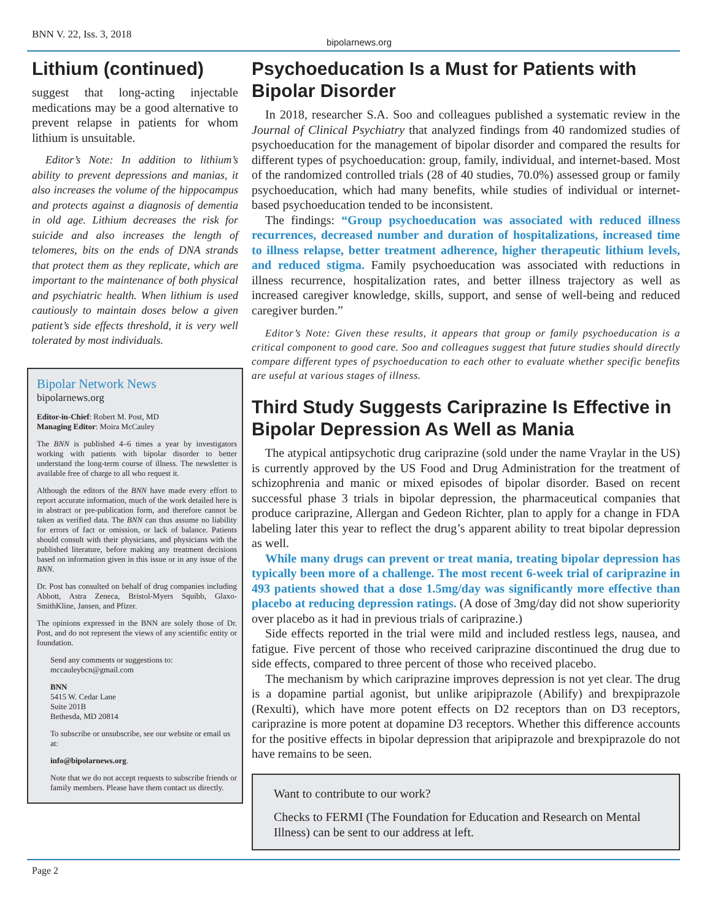BNN V. 22, Iss. 3, 2018 bipolarnews.org
Lithium (continued)
suggest that long-acting injectable medications may be a good alternative to prevent relapse in patients for whom lithium is unsuitable.
Editor’s Note: In addition to lithium’s ability to prevent depressions and manias, it also increases the volume of the hippocampus and protects against a diagnosis of dementia in old age. Lithium decreases the risk for suicide and also increases the length of telomeres, bits on the ends of DNA strands that protect them as they replicate, which are important to the maintenance of both physical and psychiatric health. When lithium is used cautiously to maintain doses below a given patient’s side effects threshold, it is very well tolerated by most individuals.
Bipolar Network News
bipolarnews.org
Editor-in-Chief: Robert M. Post, MD
Managing Editor: Moira McCauley
The BNN is published 4–6 times a year by investigators working with patients with bipolar disorder to better understand the long-term course of illness. The newsletter is available free of charge to all who request it.
Although the editors of the BNN have made every effort to report accurate information, much of the work detailed here is in abstract or pre-publication form, and therefore cannot be taken as verified data. The BNN can thus assume no liability for errors of fact or omission, or lack of balance. Patients should consult with their physicians, and physicians with the published literature, before making any treatment decisions based on information given in this issue or in any issue of the BNN.
Dr. Post has consulted on behalf of drug companies including Abbott, Astra Zeneca, Bristol-Myers Squibb, Glaxo-SmithKline, Jansen, and Pfizer.
The opinions expressed in the BNN are solely those of Dr. Post, and do not represent the views of any scientific entity or foundation.
Send any comments or suggestions to:
mccauleybcn@gmail.com
BNN
5415 W. Cedar Lane
Suite 201B
Bethesda, MD 20814
To subscribe or unsubscribe, see our website or email us at:
info@bipolarnews.org.
Note that we do not accept requests to subscribe friends or family members. Please have them contact us directly.
Psychoeducation Is a Must for Patients with Bipolar Disorder
In 2018, researcher S.A. Soo and colleagues published a systematic review in the Journal of Clinical Psychiatry that analyzed findings from 40 randomized studies of psychoeducation for the management of bipolar disorder and compared the results for different types of psychoeducation: group, family, individual, and internet-based. Most of the randomized controlled trials (28 of 40 studies, 70.0%) assessed group or family psychoeducation, which had many benefits, while studies of individual or internet-based psychoeducation tended to be inconsistent.
The findings: “Group psychoeducation was associated with reduced illness recurrences, decreased number and duration of hospitalizations, increased time to illness relapse, better treatment adherence, higher therapeutic lithium levels, and reduced stigma. Family psychoeducation was associated with reductions in illness recurrence, hospitalization rates, and better illness trajectory as well as increased caregiver knowledge, skills, support, and sense of well-being and reduced caregiver burden.”
Editor’s Note: Given these results, it appears that group or family psychoeducation is a critical component to good care. Soo and colleagues suggest that future studies should directly compare different types of psychoeducation to each other to evaluate whether specific benefits are useful at various stages of illness.
Third Study Suggests Cariprazine Is Effective in Bipolar Depression As Well as Mania
The atypical antipsychotic drug cariprazine (sold under the name Vraylar in the US) is currently approved by the US Food and Drug Administration for the treatment of schizophrenia and manic or mixed episodes of bipolar disorder. Based on recent successful phase 3 trials in bipolar depression, the pharmaceutical companies that produce cariprazine, Allergan and Gedeon Richter, plan to apply for a change in FDA labeling later this year to reflect the drug’s apparent ability to treat bipolar depression as well.
While many drugs can prevent or treat mania, treating bipolar depression has typically been more of a challenge. The most recent 6-week trial of cariprazine in 493 patients showed that a dose 1.5mg/day was significantly more effective than placebo at reducing depression ratings. (A dose of 3mg/day did not show superiority over placebo as it had in previous trials of cariprazine.)
Side effects reported in the trial were mild and included restless legs, nausea, and fatigue. Five percent of those who received cariprazine discontinued the drug due to side effects, compared to three percent of those who received placebo.
The mechanism by which cariprazine improves depression is not yet clear. The drug is a dopamine partial agonist, but unlike aripiprazole (Abilify) and brexpiprazole (Rexulti), which have more potent effects on D2 receptors than on D3 receptors, cariprazine is more potent at dopamine D3 receptors. Whether this difference accounts for the positive effects in bipolar depression that aripiprazole and brexpiprazole do not have remains to be seen.
Want to contribute to our work?
Checks to FERMI (The Foundation for Education and Research on Mental Illness) can be sent to our address at left.
Page 2